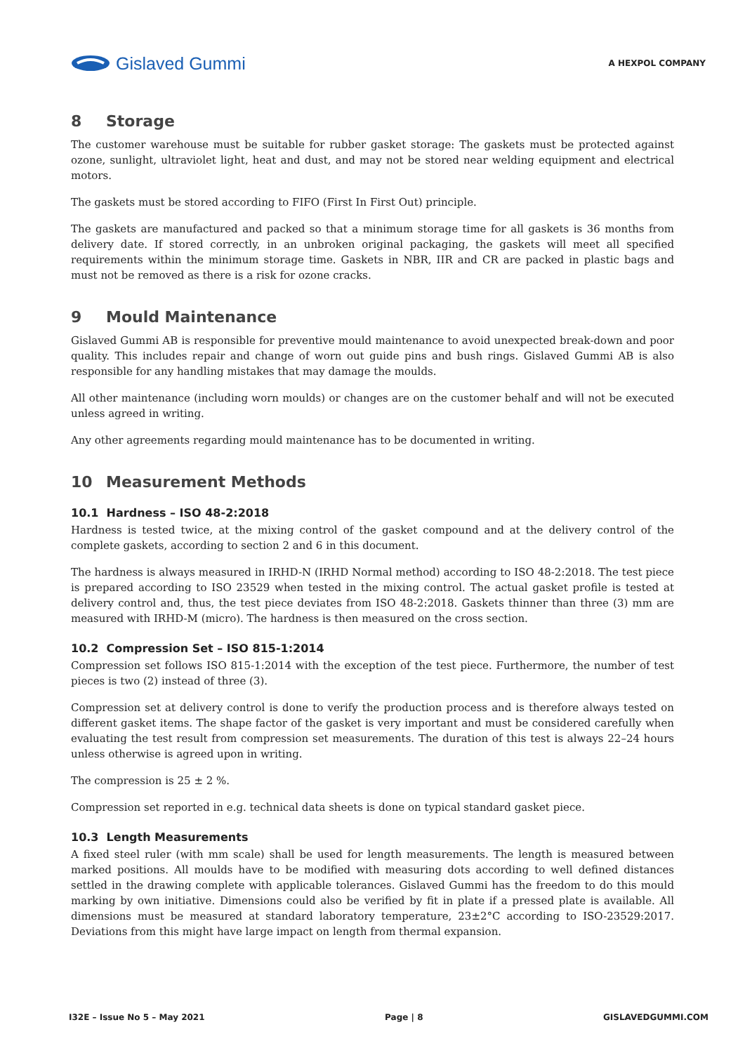Gislaved Gummi
A HEXPOL COMPANY
8 Storage
The customer warehouse must be suitable for rubber gasket storage: The gaskets must be protected against ozone, sunlight, ultraviolet light, heat and dust, and may not be stored near welding equipment and electrical motors.
The gaskets must be stored according to FIFO (First In First Out) principle.
The gaskets are manufactured and packed so that a minimum storage time for all gaskets is 36 months from delivery date. If stored correctly, in an unbroken original packaging, the gaskets will meet all specified requirements within the minimum storage time. Gaskets in NBR, IIR and CR are packed in plastic bags and must not be removed as there is a risk for ozone cracks.
9 Mould Maintenance
Gislaved Gummi AB is responsible for preventive mould maintenance to avoid unexpected break-down and poor quality. This includes repair and change of worn out guide pins and bush rings. Gislaved Gummi AB is also responsible for any handling mistakes that may damage the moulds.
All other maintenance (including worn moulds) or changes are on the customer behalf and will not be executed unless agreed in writing.
Any other agreements regarding mould maintenance has to be documented in writing.
10 Measurement Methods
10.1 Hardness – ISO 48-2:2018
Hardness is tested twice, at the mixing control of the gasket compound and at the delivery control of the complete gaskets, according to section 2 and 6 in this document.
The hardness is always measured in IRHD-N (IRHD Normal method) according to ISO 48-2:2018. The test piece is prepared according to ISO 23529 when tested in the mixing control. The actual gasket profile is tested at delivery control and, thus, the test piece deviates from ISO 48-2:2018. Gaskets thinner than three (3) mm are measured with IRHD-M (micro). The hardness is then measured on the cross section.
10.2 Compression Set – ISO 815-1:2014
Compression set follows ISO 815-1:2014 with the exception of the test piece. Furthermore, the number of test pieces is two (2) instead of three (3).
Compression set at delivery control is done to verify the production process and is therefore always tested on different gasket items. The shape factor of the gasket is very important and must be considered carefully when evaluating the test result from compression set measurements. The duration of this test is always 22–24 hours unless otherwise is agreed upon in writing.
The compression is 25 ± 2 %.
Compression set reported in e.g. technical data sheets is done on typical standard gasket piece.
10.3 Length Measurements
A fixed steel ruler (with mm scale) shall be used for length measurements. The length is measured between marked positions. All moulds have to be modified with measuring dots according to well defined distances settled in the drawing complete with applicable tolerances. Gislaved Gummi has the freedom to do this mould marking by own initiative. Dimensions could also be verified by fit in plate if a pressed plate is available. All dimensions must be measured at standard laboratory temperature, 23±2°C according to ISO-23529:2017. Deviations from this might have large impact on length from thermal expansion.
I32E – Issue No 5 – May 2021 Page | 8 GISLAVEDGUMMI.COM